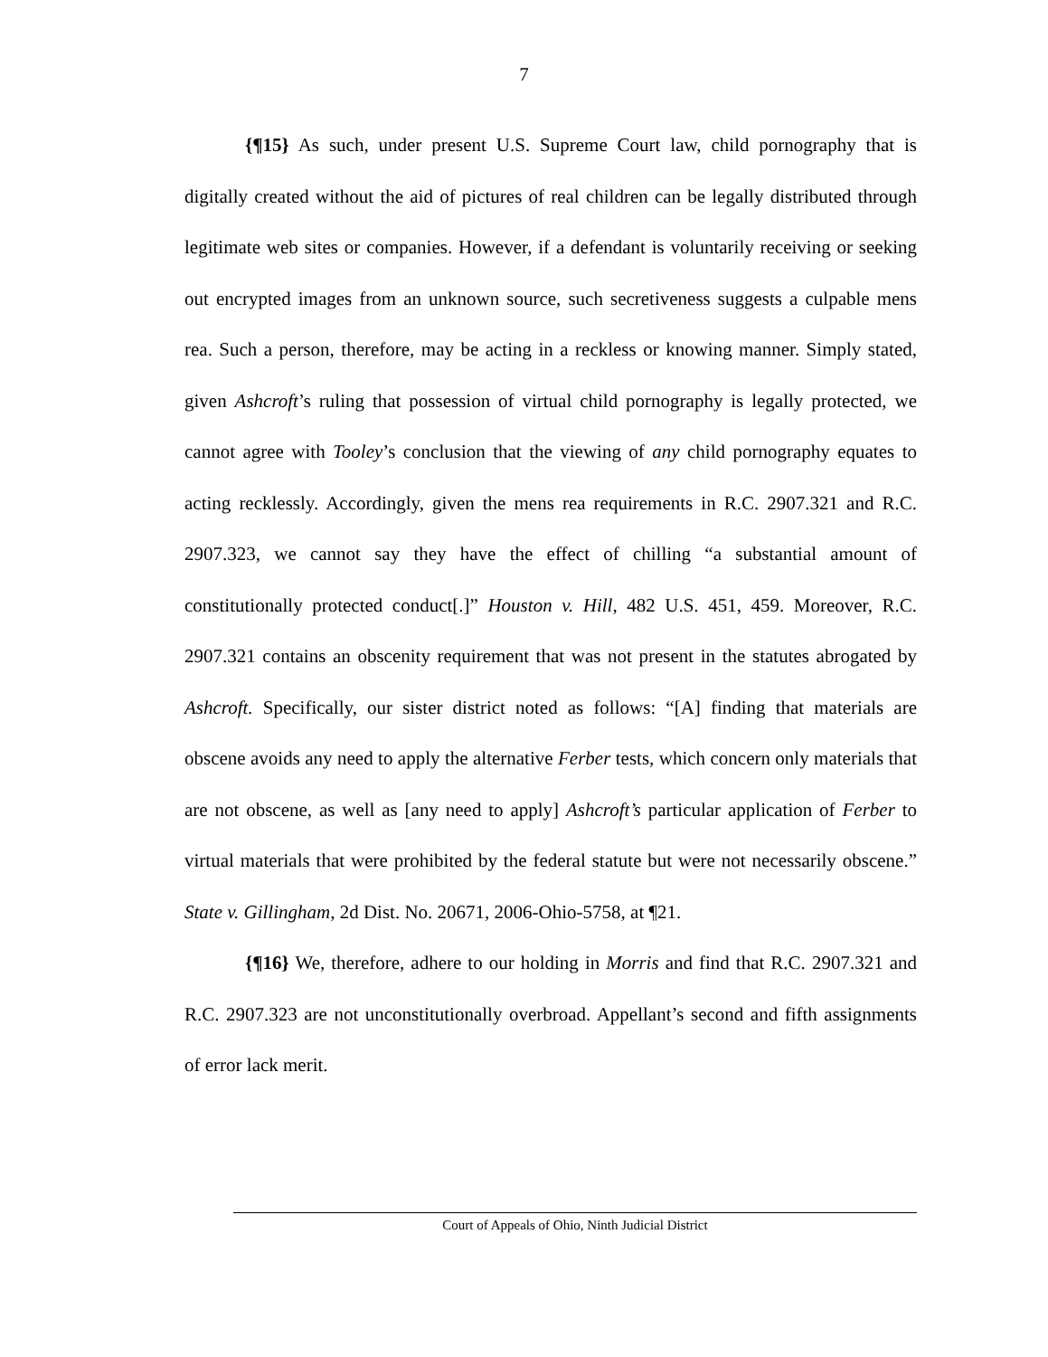7
{¶15} As such, under present U.S. Supreme Court law, child pornography that is digitally created without the aid of pictures of real children can be legally distributed through legitimate web sites or companies. However, if a defendant is voluntarily receiving or seeking out encrypted images from an unknown source, such secretiveness suggests a culpable mens rea. Such a person, therefore, may be acting in a reckless or knowing manner. Simply stated, given Ashcroft’s ruling that possession of virtual child pornography is legally protected, we cannot agree with Tooley’s conclusion that the viewing of any child pornography equates to acting recklessly. Accordingly, given the mens rea requirements in R.C. 2907.321 and R.C. 2907.323, we cannot say they have the effect of chilling “a substantial amount of constitutionally protected conduct[.]” Houston v. Hill, 482 U.S. 451, 459. Moreover, R.C. 2907.321 contains an obscenity requirement that was not present in the statutes abrogated by Ashcroft. Specifically, our sister district noted as follows: “[A] finding that materials are obscene avoids any need to apply the alternative Ferber tests, which concern only materials that are not obscene, as well as [any need to apply] Ashcroft’s particular application of Ferber to virtual materials that were prohibited by the federal statute but were not necessarily obscene.” State v. Gillingham, 2d Dist. No. 20671, 2006-Ohio-5758, at ¶21.
{¶16} We, therefore, adhere to our holding in Morris and find that R.C. 2907.321 and R.C. 2907.323 are not unconstitutionally overbroad. Appellant’s second and fifth assignments of error lack merit.
Court of Appeals of Ohio, Ninth Judicial District